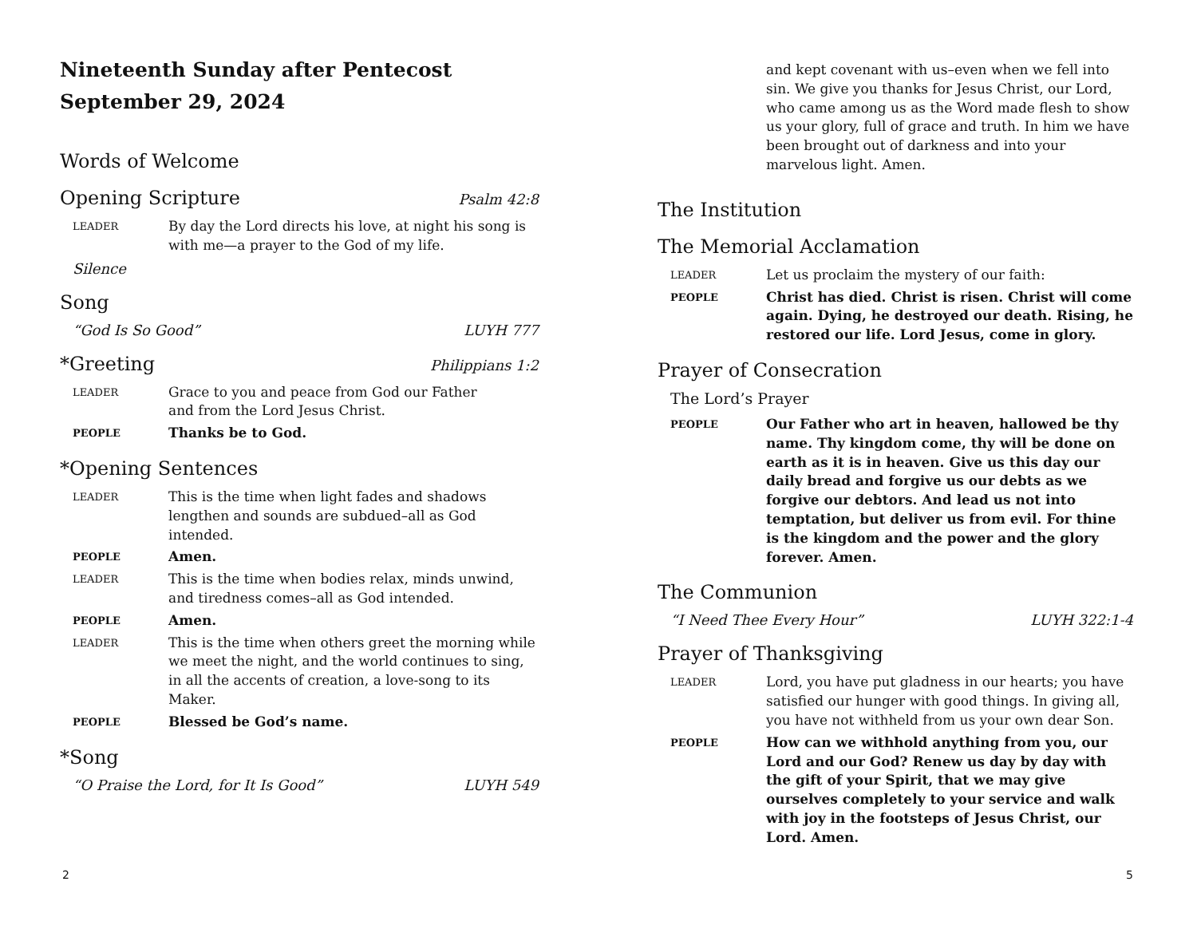Nineteenth Sunday after Pentecost
September 29, 2024
Words of Welcome
Opening Scripture Psalm 42:8
LEADER By day the Lord directs his love, at night his song is with me—a prayer to the God of my life.
Silence
Song
“God Is So Good” LUYH 777
*Greeting Philippians 1:2
LEADER Grace to you and peace from God our Father
and from the Lord Jesus Christ.
PEOPLE Thanks be to God.
*Opening Sentences
LEADER This is the time when light fades and shadows lengthen and sounds are subdued–all as God intended.
PEOPLE Amen.
LEADER This is the time when bodies relax, minds unwind, and tiredness comes–all as God intended.
PEOPLE Amen.
LEADER This is the time when others greet the morning while we meet the night, and the world continues to sing, in all the accents of creation, a love-song to its Maker.
PEOPLE Blessed be God’s name.
*Song
“O Praise the Lord, for It Is Good” LUYH 549
2
and kept covenant with us–even when we fell into sin. We give you thanks for Jesus Christ, our Lord, who came among us as the Word made flesh to show us your glory, full of grace and truth. In him we have been brought out of darkness and into your marvelous light. Amen.
The Institution
The Memorial Acclamation
LEADER Let us proclaim the mystery of our faith:
PEOPLE Christ has died. Christ is risen. Christ will come again. Dying, he destroyed our death. Rising, he restored our life. Lord Jesus, come in glory.
Prayer of Consecration
The Lord’s Prayer
PEOPLE Our Father who art in heaven, hallowed be thy name. Thy kingdom come, thy will be done on earth as it is in heaven. Give us this day our daily bread and forgive us our debts as we forgive our debtors. And lead us not into temptation, but deliver us from evil. For thine is the kingdom and the power and the glory forever. Amen.
The Communion
“I Need Thee Every Hour” LUYH 322:1-4
Prayer of Thanksgiving
LEADER Lord, you have put gladness in our hearts; you have satisfied our hunger with good things. In giving all, you have not withheld from us your own dear Son.
PEOPLE How can we withhold anything from you, our Lord and our God? Renew us day by day with the gift of your Spirit, that we may give ourselves completely to your service and walk with joy in the footsteps of Jesus Christ, our Lord. Amen.
5